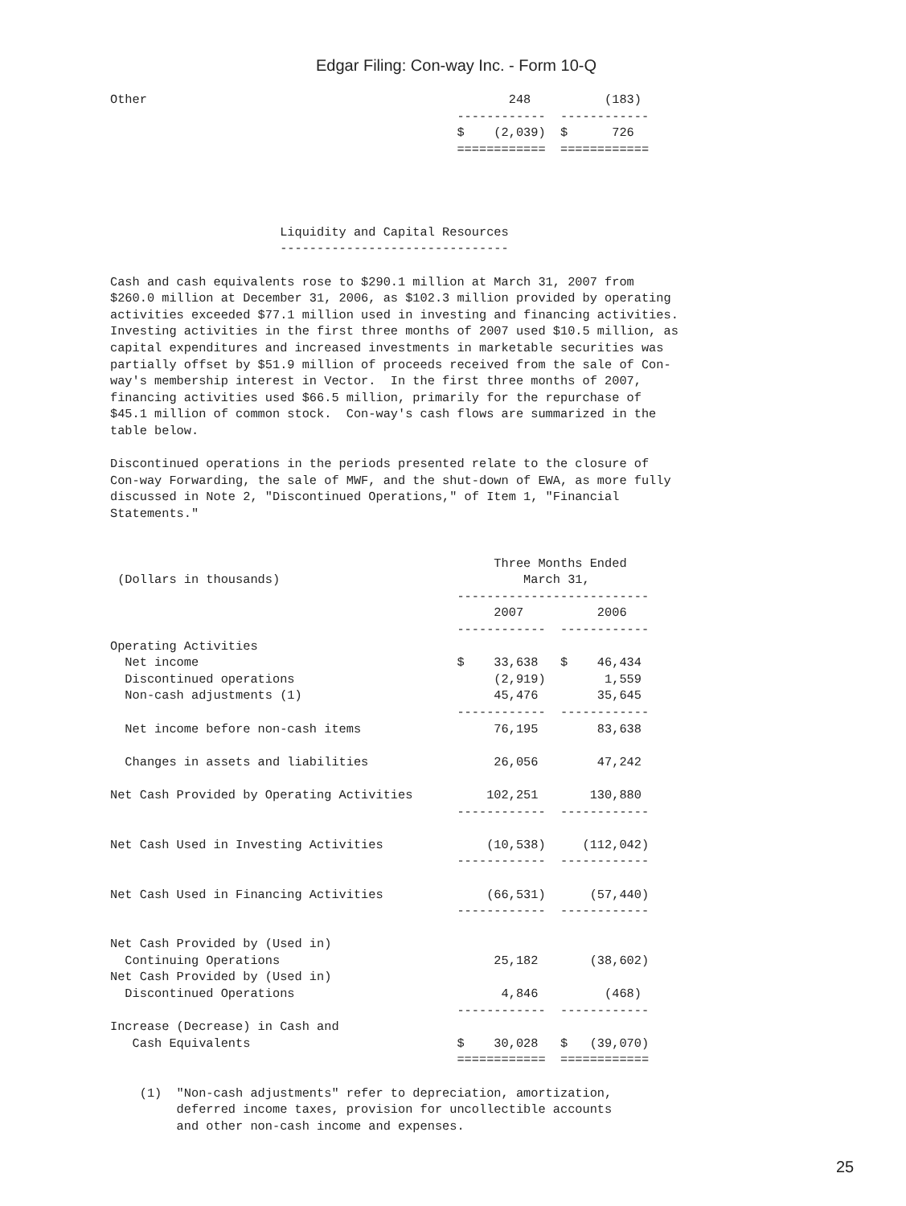Edgar Filing: Con-way Inc. - Form 10-Q
Other                                                 248          (183)
                                               ------------  ------------
                                               $    (2,039)  $      726
                                               ============  ============




                       Liquidity and Capital Resources
                       -------------------------------

Cash and cash equivalents rose to $290.1 million at March 31, 2007 from
$260.0 million at December 31, 2006, as $102.3 million provided by operating
activities exceeded $77.1 million used in investing and financing activities.
Investing activities in the first three months of 2007 used $10.5 million, as
capital expenditures and increased investments in marketable securities was
partially offset by $51.9 million of proceeds received from the sale of Con-
way's membership interest in Vector.  In the first three months of 2007,
financing activities used $66.5 million, primarily for the repurchase of
$45.1 million of common stock.  Con-way's cash flows are summarized in the
table below.

Discontinued operations in the periods presented relate to the closure of
Con-way Forwarding, the sale of MWF, and the shut-down of EWA, as more fully
discussed in Note 2, "Discontinued Operations," of Item 1, "Financial
Statements."


                                                    Three Months Ended
 (Dollars in thousands)                                 March 31,
                                               --------------------------
                                                    2007          2006
                                               ------------  ------------
Operating Activities
  Net income                                   $    33,638   $    46,434
  Discontinued operations                           (2,919)        1,559
  Non-cash adjustments (1)                          45,476        35,645
                                               ------------  ------------
  Net income before non-cash items                  76,195        83,638

  Changes in assets and liabilities                 26,056        47,242

Net Cash Provided by Operating Activities          102,251       130,880
                                               ------------  ------------

Net Cash Used in Investing Activities              (10,538)     (112,042)
                                               ------------  ------------

Net Cash Used in Financing Activities              (66,531)      (57,440)
                                               ------------  ------------

Net Cash Provided by (Used in)
  Continuing Operations                             25,182       (38,602)
Net Cash Provided by (Used in)
  Discontinued Operations                            4,846         (468)
                                               ------------  ------------
Increase (Decrease) in Cash and
   Cash Equivalents                            $    30,028   $   (39,070)
                                               ============  ============

    (1)  "Non-cash adjustments" refer to depreciation, amortization,
         deferred income taxes, provision for uncollectible accounts
         and other non-cash income and expenses.
25